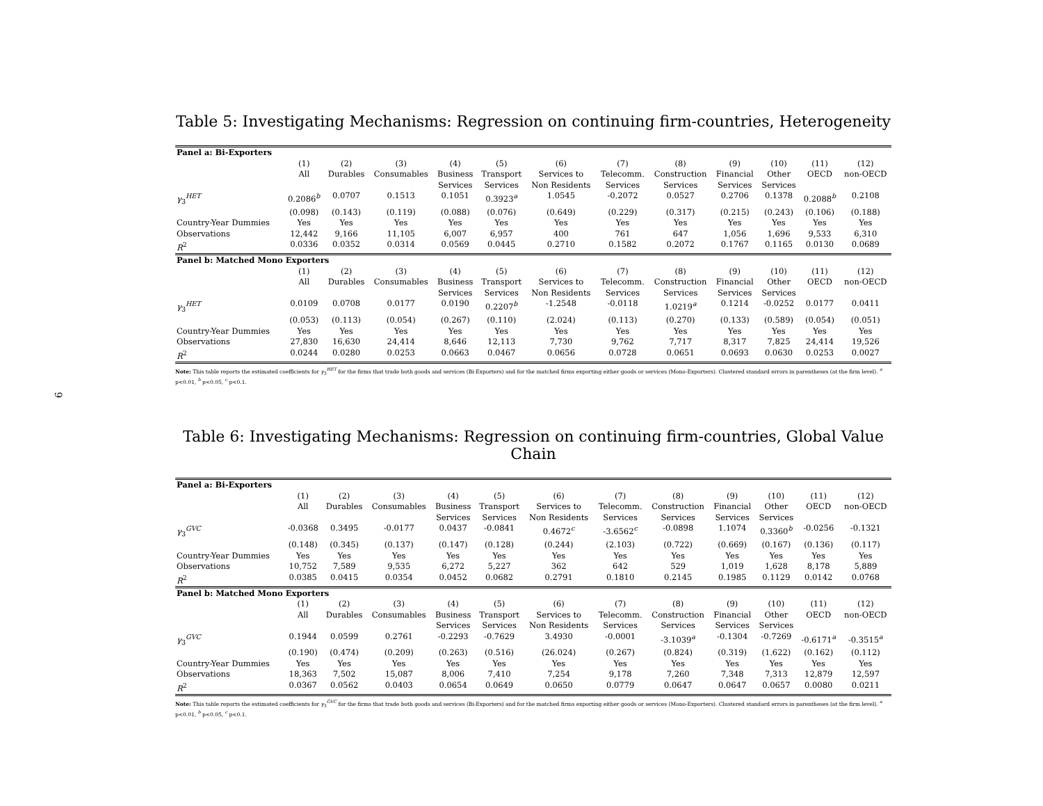9
Table 5: Investigating Mechanisms: Regression on continuing firm-countries, Heterogeneity
| Panel a: Bi-Exporters | | | | | | | | | | | | |
| | (1) | (2) | (3) | (4) | (5) | (6) | (7) | (8) | (9) | (10) | (11) | (12) |
| | All | Durables | Consumables | Business Services | Transport Services | Services to Non Residents | Telecomm. Services | Construction Services | Financial Services | Other Services | OECD | non-OECD |
| γ<sub>3</sub><sup>HET</sup> | 0.2086<sup>b</sup> | 0.0707 | 0.1513 | 0.1051 | 0.3923<sup>a</sup> | 1.0545 | -0.2072 | 0.0527 | 0.2706 | 0.1378 | 0.2088<sup>b</sup> | 0.2108 |
| | (0.098) | (0.143) | (0.119) | (0.088) | (0.076) | (0.649) | (0.229) | (0.317) | (0.215) | (0.243) | (0.106) | (0.188) |
| Country-Year Dummies | Yes | Yes | Yes | Yes | Yes | Yes | Yes | Yes | Yes | Yes | Yes | Yes |
| Observations | 12,442 | 9,166 | 11,105 | 6,007 | 6,957 | 400 | 761 | 647 | 1,056 | 1,696 | 9,533 | 6,310 |
| R<sup>2</sup> | 0.0336 | 0.0352 | 0.0314 | 0.0569 | 0.0445 | 0.2710 | 0.1582 | 0.2072 | 0.1767 | 0.1165 | 0.0130 | 0.0689 |
| Panel b: Matched Mono Exporters | | | | | | | | | | | | |
| | (1) | (2) | (3) | (4) | (5) | (6) | (7) | (8) | (9) | (10) | (11) | (12) |
| | All | Durables | Consumables | Business Services | Transport Services | Services to Non Residents | Telecomm. Services | Construction Services | Financial Services | Other Services | OECD | non-OECD |
| γ<sub>3</sub><sup>HET</sup> | 0.0109 | 0.0708 | 0.0177 | 0.0190 | 0.2207<sup>b</sup> | -1.2548 | -0.0118 | 1.0219<sup>a</sup> | 0.1214 | -0.0252 | 0.0177 | 0.0411 |
| | (0.053) | (0.113) | (0.054) | (0.267) | (0.110) | (2.024) | (0.113) | (0.270) | (0.133) | (0.589) | (0.054) | (0.051) |
| Country-Year Dummies | Yes | Yes | Yes | Yes | Yes | Yes | Yes | Yes | Yes | Yes | Yes | Yes |
| Observations | 27,830 | 16,630 | 24,414 | 8,646 | 12,113 | 7,730 | 9,762 | 7,717 | 8,317 | 7,825 | 24,414 | 19,526 |
| R<sup>2</sup> | 0.0244 | 0.0280 | 0.0253 | 0.0663 | 0.0467 | 0.0656 | 0.0728 | 0.0651 | 0.0693 | 0.0630 | 0.0253 | 0.0027 |
Note: This table reports the estimated coefficients for γ<sub>3</sub><sup>HET</sup> for the firms that trade both goods and services (Bi-Exporters) and for the matched firms exporting either goods or services (Mono-Exporters). Clustered standard errors in parentheses (at the firm level). <sup>a</sup> p<0.01, <sup>b</sup> p<0.05, <sup>c</sup> p<0.1.
Table 6: Investigating Mechanisms: Regression on continuing firm-countries, Global Value Chain
| Panel a: Bi-Exporters | | | | | | | | | | | | |
| | (1) | (2) | (3) | (4) | (5) | (6) | (7) | (8) | (9) | (10) | (11) | (12) |
| | All | Durables | Consumables | Business Services | Transport Services | Services to Non Residents | Telecomm. Services | Construction Services | Financial Services | Other Services | OECD | non-OECD |
| γ<sub>3</sub><sup>GVC</sup> | -0.0368 | 0.3495 | -0.0177 | 0.0437 | -0.0841 | 0.4672<sup>c</sup> | -3.6562<sup>c</sup> | -0.0898 | 1.1074 | 0.3360<sup>b</sup> | -0.0256 | -0.1321 |
| | (0.148) | (0.345) | (0.137) | (0.147) | (0.128) | (0.244) | (2.103) | (0.722) | (0.669) | (0.167) | (0.136) | (0.117) |
| Country-Year Dummies | Yes | Yes | Yes | Yes | Yes | Yes | Yes | Yes | Yes | Yes | Yes | Yes |
| Observations | 10,752 | 7,589 | 9,535 | 6,272 | 5,227 | 362 | 642 | 529 | 1,019 | 1,628 | 8,178 | 5,889 |
| R<sup>2</sup> | 0.0385 | 0.0415 | 0.0354 | 0.0452 | 0.0682 | 0.2791 | 0.1810 | 0.2145 | 0.1985 | 0.1129 | 0.0142 | 0.0768 |
| Panel b: Matched Mono Exporters | | | | | | | | | | | | |
| | (1) | (2) | (3) | (4) | (5) | (6) | (7) | (8) | (9) | (10) | (11) | (12) |
| | All | Durables | Consumables | Business Services | Transport Services | Services to Non Residents | Telecomm. Services | Construction Services | Financial Services | Other Services | OECD | non-OECD |
| γ<sub>3</sub><sup>GVC</sup> | 0.1944 | 0.0599 | 0.2761 | -0.2293 | -0.7629 | 3.4930 | -0.0001 | -3.1039<sup>a</sup> | -0.1304 | -0.7269 | -0.6171<sup>a</sup> | -0.3515<sup>a</sup> |
| | (0.190) | (0.474) | (0.209) | (0.263) | (0.516) | (26.024) | (0.267) | (0.824) | (0.319) | (1.622) | (0.162) | (0.112) |
| Country-Year Dummies | Yes | Yes | Yes | Yes | Yes | Yes | Yes | Yes | Yes | Yes | Yes | Yes |
| Observations | 18,363 | 7,502 | 15,087 | 8,006 | 7,410 | 7,254 | 9,178 | 7,260 | 7,348 | 7,313 | 12,879 | 12,597 |
| R<sup>2</sup> | 0.0367 | 0.0562 | 0.0403 | 0.0654 | 0.0649 | 0.0650 | 0.0779 | 0.0647 | 0.0647 | 0.0657 | 0.0080 | 0.0211 |
Note: This table reports the estimated coefficients for γ<sub>3</sub><sup>GVC</sup> for the firms that trade both goods and services (Bi-Exporters) and for the matched firms exporting either goods or services (Mono-Exporters). Clustered standard errors in parentheses (at the firm level). <sup>a</sup> p<0.01, <sup>b</sup> p<0.05, <sup>c</sup> p<0.1.